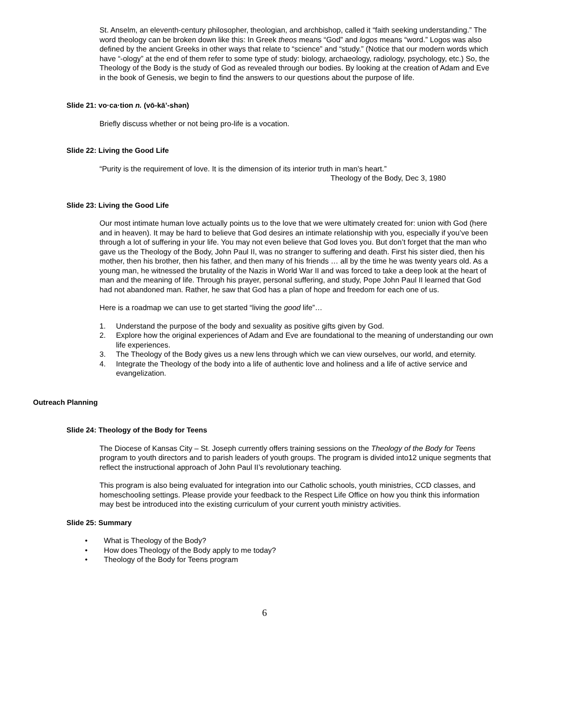St. Anselm, an eleventh-century philosopher, theologian, and archbishop, called it “faith seeking understanding.” The word theology can be broken down like this: In Greek theos means “God” and logos means “word.” Logos was also defined by the ancient Greeks in other ways that relate to “science” and “study.” (Notice that our modern words which have “-ology” at the end of them refer to some type of study: biology, archaeology, radiology, psychology, etc.) So, the Theology of the Body is the study of God as revealed through our bodies. By looking at the creation of Adam and Eve in the book of Genesis, we begin to find the answers to our questions about the purpose of life.
Slide 21: vo·ca·tion n. (vō-kā’-shən)
Briefly discuss whether or not being pro-life is a vocation.
Slide 22: Living the Good Life
“Purity is the requirement of love. It is the dimension of its interior truth in man’s heart.”
Theology of the Body, Dec 3, 1980
Slide 23: Living the Good Life
Our most intimate human love actually points us to the love that we were ultimately created for: union with God (here and in heaven). It may be hard to believe that God desires an intimate relationship with you, especially if you’ve been through a lot of suffering in your life. You may not even believe that God loves you. But don’t forget that the man who gave us the Theology of the Body, John Paul II, was no stranger to suffering and death. First his sister died, then his mother, then his brother, then his father, and then many of his friends … all by the time he was twenty years old. As a young man, he witnessed the brutality of the Nazis in World War II and was forced to take a deep look at the heart of man and the meaning of life. Through his prayer, personal suffering, and study, Pope John Paul II learned that God had not abandoned man. Rather, he saw that God has a plan of hope and freedom for each one of us.
Here is a roadmap we can use to get started “living the good life”…
1. Understand the purpose of the body and sexuality as positive gifts given by God.
2. Explore how the original experiences of Adam and Eve are foundational to the meaning of understanding our own life experiences.
3. The Theology of the Body gives us a new lens through which we can view ourselves, our world, and eternity.
4. Integrate the Theology of the body into a life of authentic love and holiness and a life of active service and evangelization.
Outreach Planning
Slide 24: Theology of the Body for Teens
The Diocese of Kansas City – St. Joseph currently offers training sessions on the Theology of the Body for Teens program to youth directors and to parish leaders of youth groups. The program is divided into12 unique segments that reflect the instructional approach of John Paul II’s revolutionary teaching.
This program is also being evaluated for integration into our Catholic schools, youth ministries, CCD classes, and homeschooling settings. Please provide your feedback to the Respect Life Office on how you think this information may best be introduced into the existing curriculum of your current youth ministry activities.
Slide 25: Summary
• What is Theology of the Body?
• How does Theology of the Body apply to me today?
• Theology of the Body for Teens program
6